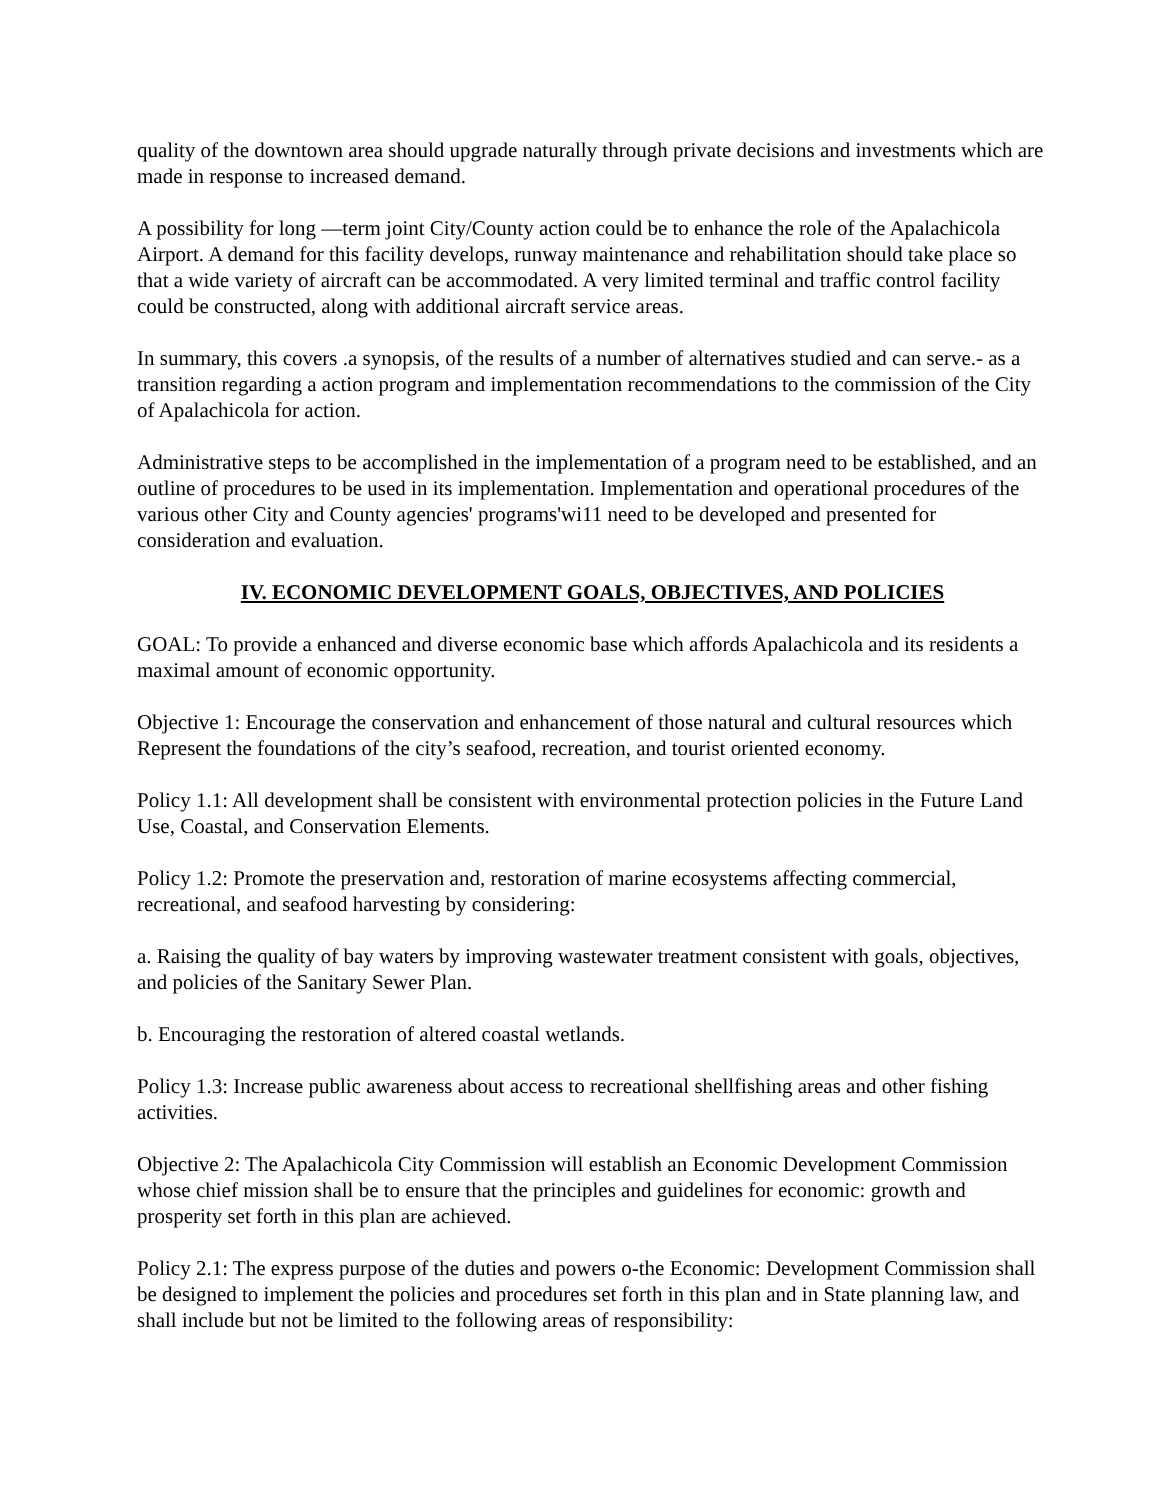quality of the downtown area should upgrade naturally through private decisions and investments which are made in response to increased demand.
A possibility for long —term joint City/County action could be to enhance the role of the Apalachicola Airport. A demand for this facility develops, runway maintenance and rehabilitation should take place so that a wide variety of aircraft can be accommodated. A very limited terminal and traffic control facility could be constructed, along with additional aircraft service areas.
In summary, this covers .a synopsis, of the results of a number of alternatives studied and can serve.- as a transition regarding a action program and implementation recommendations to the commission of the City of Apalachicola for action.
Administrative steps to be accomplished in the implementation of a program need to be established, and an outline of procedures to be used in its implementation. Implementation and operational procedures of the various other City and County agencies' programs'wi11 need to be developed and presented for consideration and evaluation.
IV. ECONOMIC DEVELOPMENT GOALS, OBJECTIVES, AND POLICIES
GOAL: To provide a enhanced and diverse economic base which affords Apalachicola and its residents a maximal amount of economic opportunity.
Objective 1: Encourage the conservation and enhancement of those natural and cultural resources which Represent the foundations of the city’s seafood, recreation, and tourist oriented economy.
Policy 1.1: All development shall be consistent with environmental protection policies in the Future Land Use, Coastal, and Conservation Elements.
Policy 1.2: Promote the preservation and, restoration of marine ecosystems affecting commercial, recreational, and seafood harvesting by considering:
a. Raising the quality of bay waters by improving wastewater treatment consistent with goals, objectives, and policies of the Sanitary Sewer Plan.
b. Encouraging the restoration of altered coastal wetlands.
Policy 1.3: Increase public awareness about access to recreational shellfishing areas and other fishing activities.
Objective 2: The Apalachicola City Commission will establish an Economic Development Commission whose chief mission shall be to ensure that the principles and guidelines for economic: growth and prosperity set forth in this plan are achieved.
Policy 2.1: The express purpose of the duties and powers o-the Economic: Development Commission shall be designed to implement the policies and procedures set forth in this plan and in State planning law, and shall include but not be limited to the following areas of responsibility: